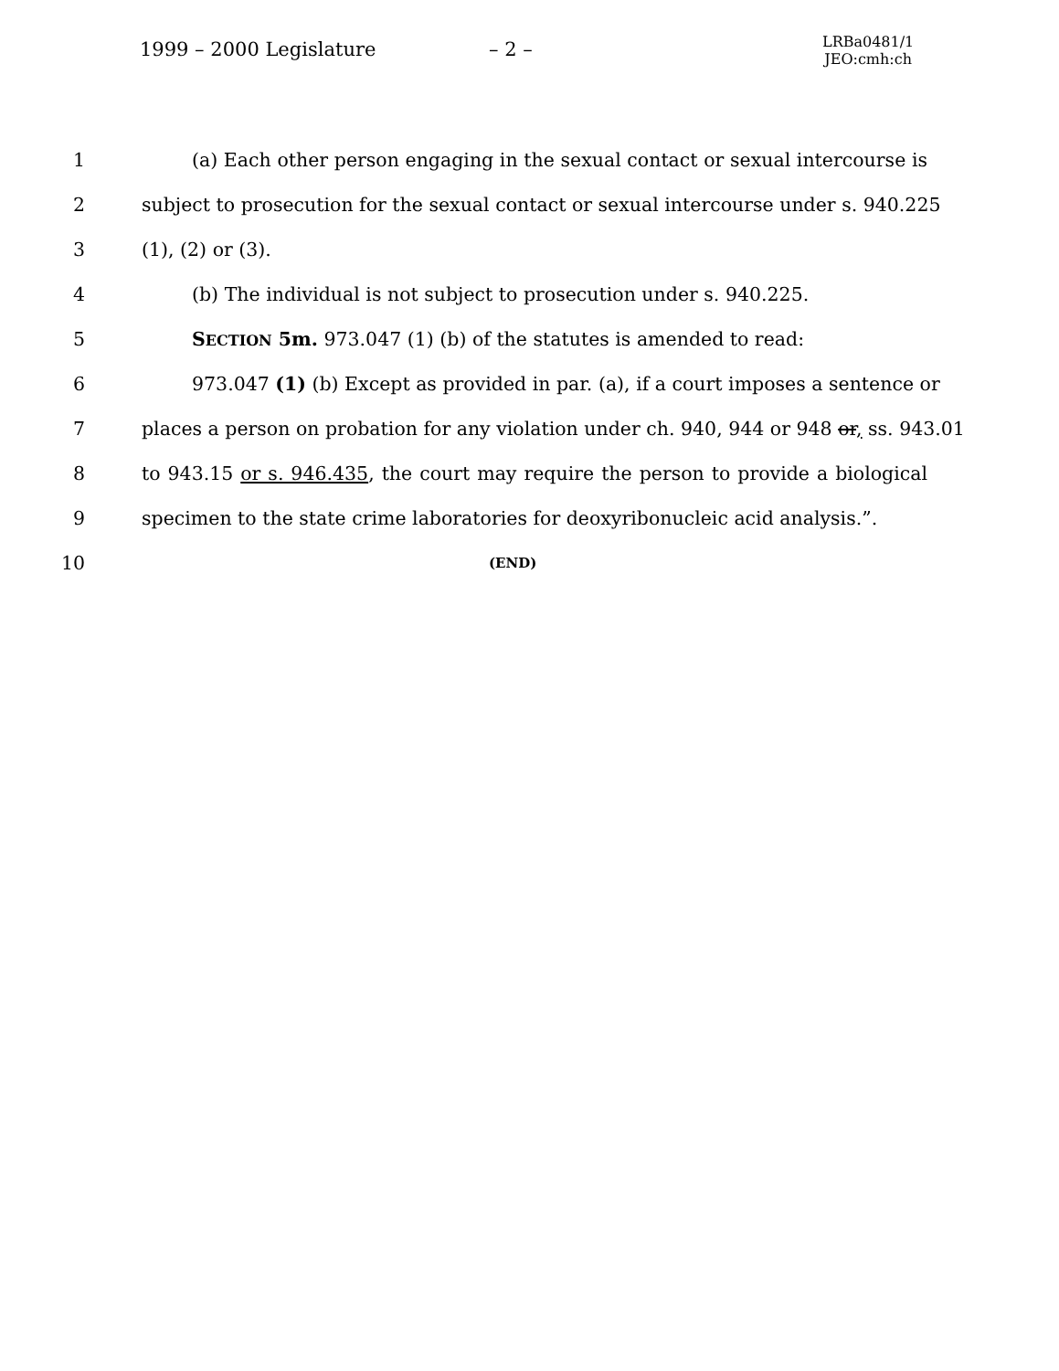1999 – 2000 Legislature – 2 – LRBa0481/1
JEO:cmh:ch
1 (a) Each other person engaging in the sexual contact or sexual intercourse is
2 subject to prosecution for the sexual contact or sexual intercourse under s. 940.225
3 (1), (2) or (3).
4 (b) The individual is not subject to prosecution under s. 940.225.
5 SECTION 5m. 973.047 (1) (b) of the statutes is amended to read:
6 973.047 (1) (b) Except as provided in par. (a), if a court imposes a sentence or
7 places a person on probation for any violation under ch. 940, 944 or 948 or, ss. 943.01
8 to 943.15 or s. 946.435, the court may require the person to provide a biological
9 specimen to the state crime laboratories for deoxyribonucleic acid analysis.”.
10 (END)